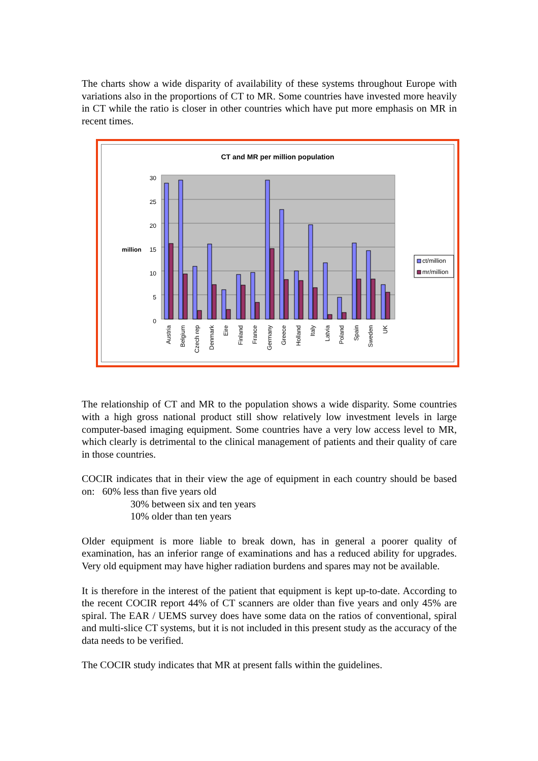The charts show a wide disparity of availability of these systems throughout Europe with variations also in the proportions of CT to MR. Some countries have invested more heavily in CT while the ratio is closer in other countries which have put more emphasis on MR in recent times.
CT and MR per million population
30
25
20
15
10
5
0
million
Austria
Belgium
Czech rep
Denmark
Eire
Finland
France
Germany
Greece
Holland
Italy
Latvia
Poland
Spain
Sweden
UK
ct/million
mr/million
The relationship of CT and MR to the population shows a wide disparity. Some countries with a high gross national product still show relatively low investment levels in large computer-based imaging equipment. Some countries have a very low access level to MR, which clearly is detrimental to the clinical management of patients and their quality of care in those countries.
COCIR indicates that in their view the age of equipment in each country should be based on: 60% less than five years old
30% between six and ten years
10% older than ten years
Older equipment is more liable to break down, has in general a poorer quality of examination, has an inferior range of examinations and has a reduced ability for upgrades. Very old equipment may have higher radiation burdens and spares may not be available.
It is therefore in the interest of the patient that equipment is kept up-to-date. According to the recent COCIR report 44% of CT scanners are older than five years and only 45% are spiral. The EAR / UEMS survey does have some data on the ratios of conventional, spiral and multi-slice CT systems, but it is not included in this present study as the accuracy of the data needs to be verified.
The COCIR study indicates that MR at present falls within the guidelines.